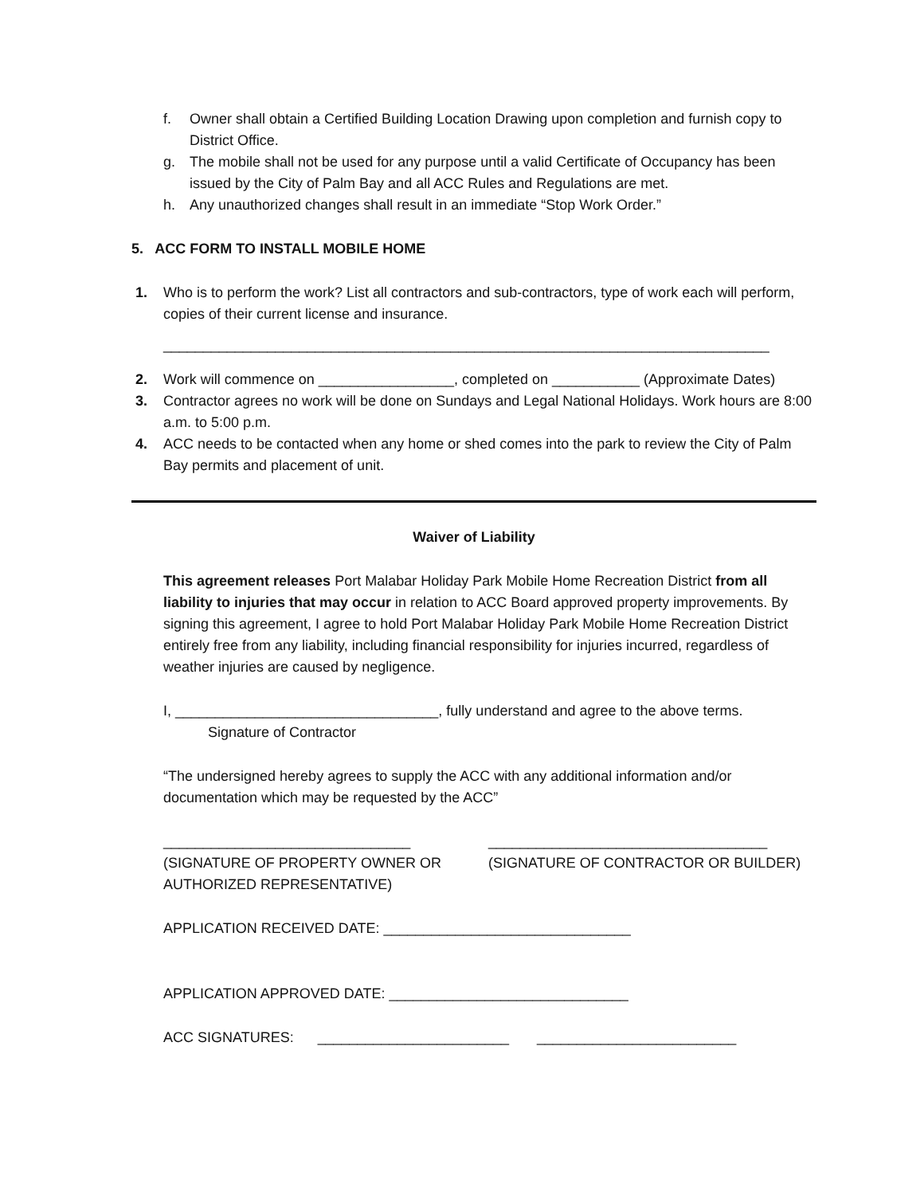f. Owner shall obtain a Certified Building Location Drawing upon completion and furnish copy to District Office.
g. The mobile shall not be used for any purpose until a valid Certificate of Occupancy has been issued by the City of Palm Bay and all ACC Rules and Regulations are met.
h. Any unauthorized changes shall result in an immediate “Stop Work Order.”
5. ACC FORM TO INSTALL MOBILE HOME
1. Who is to perform the work? List all contractors and sub-contractors, type of work each will perform, copies of their current license and insurance.
____________________________________________________________________________
2. Work will commence on _________________, completed on ___________ (Approximate Dates)
3. Contractor agrees no work will be done on Sundays and Legal National Holidays. Work hours are 8:00 a.m. to 5:00 p.m.
4. ACC needs to be contacted when any home or shed comes into the park to review the City of Palm Bay permits and placement of unit.
Waiver of Liability
This agreement releases Port Malabar Holiday Park Mobile Home Recreation District from all liability to injuries that may occur in relation to ACC Board approved property improvements. By signing this agreement, I agree to hold Port Malabar Holiday Park Mobile Home Recreation District entirely free from any liability, including financial responsibility for injuries incurred, regardless of weather injuries are caused by negligence.
I, _________________________________, fully understand and agree to the above terms.
Signature of Contractor
“The undersigned hereby agrees to supply the ACC with any additional information and/or documentation which may be requested by the ACC”
_______________________________
(SIGNATURE OF PROPERTY OWNER OR AUTHORIZED REPRESENTATIVE)
___________________________________
(SIGNATURE OF CONTRACTOR OR BUILDER)
APPLICATION RECEIVED DATE: _______________________________
APPLICATION APPROVED DATE: ______________________________
ACC SIGNATURES: ________________________ _________________________